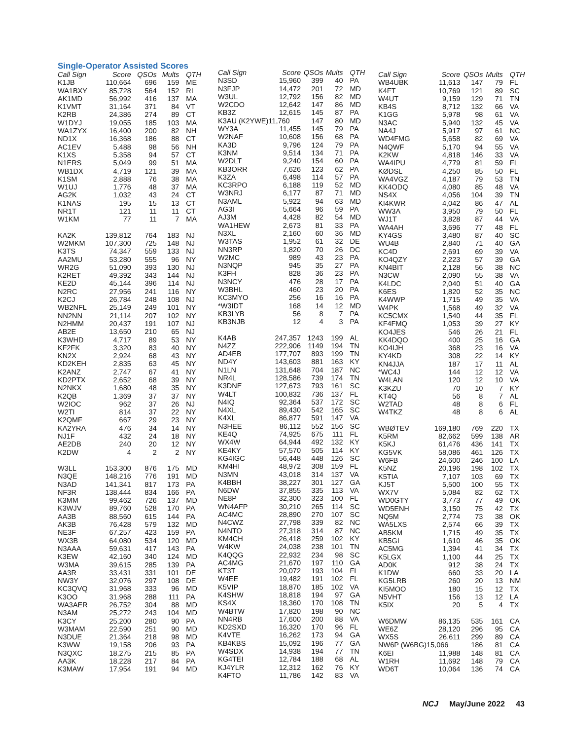Single-Operator Assisted Scores
| Call Sign | Score | QSOs | Mults | QTH |
| --- | --- | --- | --- | --- |
| K1JB | 110,664 | 696 | 159 | ME |
| WA1BXY | 85,728 | 564 | 152 | RI |
| AK1MD | 56,992 | 416 | 137 | MA |
| K1VMT | 31,164 | 371 | 84 | VT |
| K2RB | 24,386 | 274 | 89 | CT |
| W1DYJ | 19,055 | 185 | 103 | MA |
| WA1ZYX | 16,400 | 200 | 82 | NH |
| ND1X | 16,368 | 186 | 88 | CT |
| AC1EV | 5,488 | 98 | 56 | NH |
| K1XS | 5,358 | 94 | 57 | CT |
| N1ERS | 5,049 | 99 | 51 | MA |
| WB1DX | 4,719 | 121 | 39 | MA |
| K1SM | 2,888 | 76 | 38 | MA |
| W1UJ | 1,776 | 48 | 37 | MA |
| AG2K | 1,032 | 43 | 24 | CT |
| K1NAS | 195 | 15 | 13 | CT |
| NR1T | 121 | 11 | 11 | CT |
| W1KM | 77 | 11 | 7 | MA |
| KA2K | 139,812 | 764 | 183 | NJ |
| W2MKM | 107,300 | 725 | 148 | NJ |
| K3TS | 74,347 | 559 | 133 | NJ |
| AA2MU | 53,280 | 555 | 96 | NY |
| WR2G | 51,090 | 393 | 130 | NJ |
| K2RET | 49,392 | 343 | 144 | NJ |
| KE2D | 45,144 | 396 | 114 | NJ |
| N2RC | 27,956 | 241 | 116 | NY |
| K2CJ | 26,784 | 248 | 108 | NJ |
| WB2NFL | 25,149 | 249 | 101 | NY |
| NN2NN | 21,114 | 207 | 102 | NY |
| N2HMM | 20,437 | 191 | 107 | NJ |
| AB2E | 13,650 | 210 | 65 | NJ |
| K3WHD | 4,717 | 89 | 53 | NY |
| KF2FK | 3,320 | 83 | 40 | NY |
| KN2X | 2,924 | 68 | 43 | NY |
| KD2KEH | 2,835 | 63 | 45 | NY |
| K2ANZ | 2,747 | 67 | 41 | NY |
| KD2PTX | 2,652 | 68 | 39 | NY |
| N2NKX | 1,680 | 48 | 35 | NY |
| K2QB | 1,369 | 37 | 37 | NY |
| W2IOC | 962 | 37 | 26 | NJ |
| W2TI | 814 | 37 | 22 | NY |
| K2QMF | 667 | 29 | 23 | NY |
| KA2YRA | 476 | 34 | 14 | NY |
| NJ1F | 432 | 24 | 18 | NY |
| AE2DB | 240 | 20 | 12 | NY |
| K2DW | 4 | 2 | 2 | NY |
| W3LL | 153,300 | 876 | 175 | MD |
| N3QE | 148,216 | 776 | 191 | MD |
| N3AD | 141,341 | 817 | 173 | PA |
| NF3R | 138,444 | 834 | 166 | PA |
| K3MM | 99,462 | 726 | 137 | MD |
| K3WJV | 89,760 | 528 | 170 | PA |
| AA3B | 88,560 | 615 | 144 | PA |
| AK3B | 76,428 | 579 | 132 | MD |
| NE3F | 67,257 | 423 | 159 | PA |
| WX3B | 64,080 | 534 | 120 | MD |
| N3AAA | 59,631 | 417 | 143 | PA |
| K3EW | 42,160 | 340 | 124 | MD |
| W3MA | 39,615 | 285 | 139 | PA |
| AA3R | 33,431 | 331 | 101 | DE |
| NW3Y | 32,076 | 297 | 108 | DE |
| KC3QVQ | 31,968 | 333 | 96 | MD |
| K3OO | 31,968 | 288 | 111 | PA |
| WA3AER | 26,752 | 304 | 88 | MD |
| N3AM | 25,272 | 243 | 104 | MD |
| K3CY | 25,200 | 280 | 90 | PA |
| W3MAM | 22,590 | 251 | 90 | MD |
| N3DUE | 21,364 | 218 | 98 | MD |
| K3WW | 19,158 | 206 | 93 | PA |
| N3QXC | 18,275 | 215 | 85 | PA |
| AA3K | 18,228 | 217 | 84 | PA |
| K3MAW | 17,954 | 191 | 94 | MD |
| Call Sign | Score | QSOs | Mults | QTH |
| --- | --- | --- | --- | --- |
| N3SD | 15,960 | 399 | 40 | PA |
| N3FJP | 14,472 | 201 | 72 | MD |
| W3UL | 12,792 | 156 | 82 | MD |
| W2CDO | 12,642 | 147 | 86 | MD |
| KB3Z | 12,615 | 145 | 87 | PA |
| K3AU (K2YWE)11,760 | | 147 | 80 | MD |
| WY3A | 11,455 | 145 | 79 | PA |
| W2NAF | 10,608 | 156 | 68 | PA |
| KA3D | 9,796 | 124 | 79 | PA |
| K3NM | 9,514 | 134 | 71 | PA |
| W2DLT | 9,240 | 154 | 60 | PA |
| KB3ORR | 7,626 | 123 | 62 | PA |
| K3ZA | 6,498 | 114 | 57 | PA |
| KC3RPO | 6,188 | 119 | 52 | MD |
| W3NRJ | 6,177 | 87 | 71 | MD |
| N3AML | 5,922 | 94 | 63 | MD |
| AG3I | 5,664 | 96 | 59 | PA |
| AJ3M | 4,428 | 82 | 54 | MD |
| WA1HEW | 2,673 | 81 | 33 | PA |
| N3XL | 2,160 | 60 | 36 | MD |
| W3TAS | 1,952 | 61 | 32 | DE |
| NN3RP | 1,820 | 70 | 26 | DC |
| W2MC | 989 | 43 | 23 | PA |
| N3NQP | 945 | 35 | 27 | PA |
| K3FH | 828 | 36 | 23 | PA |
| N3NCY | 476 | 28 | 17 | PA |
| W3BHL | 460 | 23 | 20 | PA |
| KC3MYO | 256 | 16 | 16 | PA |
| *W3IDT | 168 | 14 | 12 | MD |
| KB3LYB | 56 | 8 | 7 | PA |
| KB3NJB | 12 | 4 | 3 | PA |
| K4AB | 247,357 | 1243 | 199 | AL |
| N4ZZ | 222,906 | 1149 | 194 | TN |
| AD4EB | 177,707 | 893 | 199 | TN |
| ND4Y | 143,603 | 881 | 163 | KY |
| N1LN | 131,648 | 704 | 187 | NC |
| NR4L | 128,586 | 739 | 174 | TN |
| K3DNE | 127,673 | 793 | 161 | SC |
| W4LT | 100,832 | 736 | 137 | FL |
| N4IQ | 92,364 | 537 | 172 | SC |
| N4XL | 89,430 | 542 | 165 | SC |
| K4XL | 86,877 | 591 | 147 | VA |
| N3HEE | 86,112 | 552 | 156 | SC |
| KE4Q | 74,925 | 675 | 111 | FL |
| WX4W | 64,944 | 492 | 132 | KY |
| KE4KY | 57,570 | 505 | 114 | KY |
| KG4IGC | 56,448 | 448 | 126 | SC |
| KM4HI | 48,972 | 308 | 159 | FL |
| N3MN | 43,018 | 314 | 137 | VA |
| K4BBH | 38,227 | 301 | 127 | GA |
| N6DW | 37,855 | 335 | 113 | VA |
| NE8P | 32,300 | 323 | 100 | FL |
| WN4AFP | 30,210 | 265 | 114 | SC |
| AC4MC | 28,890 | 270 | 107 | SC |
| N4CWZ | 27,798 | 339 | 82 | NC |
| N4NTO | 27,318 | 314 | 87 | NC |
| KM4CH | 26,418 | 259 | 102 | KY |
| W4KW | 24,038 | 238 | 101 | TN |
| K4QQG | 22,932 | 234 | 98 | SC |
| AC4MG | 21,670 | 197 | 110 | GA |
| KT3T | 20,072 | 193 | 104 | FL |
| W4EE | 19,482 | 191 | 102 | FL |
| K5VIP | 18,870 | 185 | 102 | VA |
| K4SHW | 18,818 | 194 | 97 | GA |
| KS4X | 18,360 | 170 | 108 | TN |
| W4BTW | 17,820 | 198 | 90 | NC |
| NN4RB | 17,600 | 200 | 88 | VA |
| KD2SXD | 16,320 | 170 | 96 | FL |
| K4VTE | 16,262 | 173 | 94 | GA |
| KB4KBS | 15,092 | 196 | 77 | GA |
| W4SDX | 14,938 | 194 | 77 | TN |
| KG4TEI | 12,784 | 188 | 68 | AL |
| KJ4YLR | 12,312 | 162 | 76 | KY |
| K4FTO | 11,786 | 142 | 83 | VA |
| Call Sign | Score | QSOs | Mults | QTH |
| --- | --- | --- | --- | --- |
| WB4UBK | 11,613 | 147 | 79 | FL |
| K4FT | 10,769 | 121 | 89 | SC |
| W4UT | 9,159 | 129 | 71 | TN |
| KB4S | 8,712 | 132 | 66 | VA |
| K1GG | 5,978 | 98 | 61 | VA |
| N3AC | 5,940 | 132 | 45 | VA |
| NA4J | 5,917 | 97 | 61 | NC |
| WD4FMG | 5,658 | 82 | 69 | VA |
| N4QWF | 5,170 | 94 | 55 | VA |
| K2KW | 4,818 | 146 | 33 | VA |
| WA4IPU | 4,779 | 81 | 59 | FL |
| KØDSL | 4,250 | 85 | 50 | FL |
| WA4VGZ | 4,187 | 79 | 53 | TN |
| KK4ODQ | 4,080 | 85 | 48 | VA |
| NS4X | 4,056 | 104 | 39 | TN |
| KI4KWR | 4,042 | 86 | 47 | AL |
| WW3A | 3,950 | 79 | 50 | FL |
| WJ1T | 3,828 | 87 | 44 | VA |
| WA4AH | 3,696 | 77 | 48 | FL |
| KY4GS | 3,480 | 87 | 40 | SC |
| WU4B | 2,840 | 71 | 40 | GA |
| KC4D | 2,691 | 69 | 39 | VA |
| KO4QZY | 2,223 | 57 | 39 | GA |
| KN4BIT | 2,128 | 56 | 38 | NC |
| N3CW | 2,090 | 55 | 38 | VA |
| K4LDC | 2,040 | 51 | 40 | GA |
| K6ES | 1,820 | 52 | 35 | NC |
| K4WWP | 1,715 | 49 | 35 | VA |
| W4PK | 1,568 | 49 | 32 | VA |
| KC5CMX | 1,540 | 44 | 35 | FL |
| KF4FMQ | 1,053 | 39 | 27 | KY |
| KO4JES | 546 | 26 | 21 | FL |
| KK4DQO | 400 | 25 | 16 | GA |
| KO4IJH | 368 | 23 | 16 | VA |
| KY4KD | 308 | 22 | 14 | KY |
| KN4JJA | 187 | 17 | 11 | AL |
| *WC4J | 144 | 12 | 12 | VA |
| W4LAN | 120 | 12 | 10 | VA |
| K3KZU | 70 | 10 | 7 | KY |
| KT4Q | 56 | 8 | 7 | AL |
| W2TAD | 48 | 8 | 6 | FL |
| W4TKZ | 48 | 8 | 6 | AL |
| WBØTEV | 169,180 | 769 | 220 | TX |
| K5RM | 82,662 | 599 | 138 | AR |
| K5KJ | 61,476 | 436 | 141 | TX |
| KG5VK | 58,086 | 461 | 126 | TX |
| W6FB | 24,600 | 246 | 100 | LA |
| K5NZ | 20,196 | 198 | 102 | TX |
| K5TIA | 7,107 | 103 | 69 | TX |
| KJ5T | 5,500 | 100 | 55 | TX |
| WX7V | 5,084 | 82 | 62 | TX |
| WD0GTY | 3,773 | 77 | 49 | OK |
| WD5ENH | 3,150 | 75 | 42 | TX |
| NQ5M | 2,774 | 73 | 38 | OK |
| WA5LXS | 2,574 | 66 | 39 | TX |
| AB5KM | 1,715 | 49 | 35 | TX |
| KB5GI | 1,610 | 46 | 35 | OK |
| AC5MG | 1,394 | 41 | 34 | TX |
| K5LGX | 1,100 | 44 | 25 | TX |
| AD0K | 912 | 38 | 24 | TX |
| K1DW | 660 | 33 | 20 | LA |
| KG5LRB | 260 | 20 | 13 | NM |
| KI5MOO | 180 | 15 | 12 | TX |
| N5VHT | 156 | 13 | 12 | LA |
| K5IX | 20 | 5 | 4 | TX |
| W6DMW | 86,135 | 535 | 161 | CA |
| WE6Z | 28,120 | 296 | 95 | CA |
| WX5S | 26,611 | 299 | 89 | CA |
| NW6P (W6BG)15,066 | | 186 | 81 | CA |
| K6EI | 11,988 | 148 | 81 | CA |
| W1RH | 11,692 | 148 | 79 | CA |
| WD6T | 10,064 | 136 | 74 | CA |
NCJ May/June 2022 43